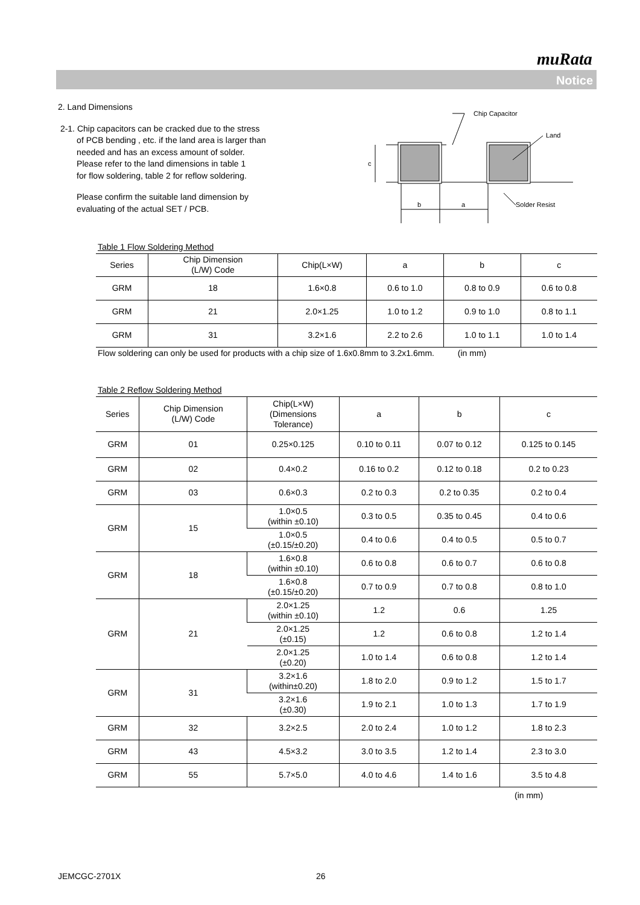muRata
Notice
2. Land Dimensions
2-1. Chip capacitors can be cracked due to the stress
of PCB bending , etc. if the land area is larger than
needed and has an excess amount of solder.
Please refer to the land dimensions in table 1
for flow soldering, table 2 for reflow soldering.
Please confirm the suitable land dimension by
evaluating of the actual SET / PCB.
Table 1 Flow Soldering Method
| Series | Chip Dimension (L/W) Code | Chip(L×W) | a | b | c |
| --- | --- | --- | --- | --- | --- |
| GRM | 18 | 1.6×0.8 | 0.6 to 1.0 | 0.8 to 0.9 | 0.6 to 0.8 |
| GRM | 21 | 2.0×1.25 | 1.0 to 1.2 | 0.9 to 1.0 | 0.8 to 1.1 |
| GRM | 31 | 3.2×1.6 | 2.2 to 2.6 | 1.0 to 1.1 | 1.0 to 1.4 |
Flow soldering can only be used for products with a chip size of 1.6x0.8mm to 3.2x1.6mm. (in mm)
Table 2 Reflow Soldering Method
| Series | Chip Dimension (L/W) Code | Chip(L×W) (Dimensions Tolerance) | a | b | c |
| --- | --- | --- | --- | --- | --- |
| GRM | 01 | 0.25×0.125 | 0.10 to 0.11 | 0.07 to 0.12 | 0.125 to 0.145 |
| GRM | 02 | 0.4×0.2 | 0.16 to 0.2 | 0.12 to 0.18 | 0.2 to 0.23 |
| GRM | 03 | 0.6×0.3 | 0.2 to 0.3 | 0.2 to 0.35 | 0.2 to 0.4 |
| GRM | 15 | 1.0×0.5 (within ±0.10) | 0.3 to 0.5 | 0.35 to 0.45 | 0.4 to 0.6 |
| | | 1.0×0.5 (±0.15/±0.20) | 0.4 to 0.6 | 0.4 to 0.5 | 0.5 to 0.7 |
| GRM | 18 | 1.6×0.8 (within ±0.10) | 0.6 to 0.8 | 0.6 to 0.7 | 0.6 to 0.8 |
| | | 1.6×0.8 (±0.15/±0.20) | 0.7 to 0.9 | 0.7 to 0.8 | 0.8 to 1.0 |
| GRM | 21 | 2.0×1.25 (within ±0.10) | 1.2 | 0.6 | 1.25 |
| | | 2.0×1.25 (±0.15) | 1.2 | 0.6 to 0.8 | 1.2 to 1.4 |
| | | 2.0×1.25 (±0.20) | 1.0 to 1.4 | 0.6 to 0.8 | 1.2 to 1.4 |
| GRM | 31 | 3.2×1.6 (within±0.20) | 1.8 to 2.0 | 0.9 to 1.2 | 1.5 to 1.7 |
| | | 3.2×1.6 (±0.30) | 1.9 to 2.1 | 1.0 to 1.3 | 1.7 to 1.9 |
| GRM | 32 | 3.2×2.5 | 2.0 to 2.4 | 1.0 to 1.2 | 1.8 to 2.3 |
| GRM | 43 | 4.5×3.2 | 3.0 to 3.5 | 1.2 to 1.4 | 2.3 to 3.0 |
| GRM | 55 | 5.7×5.0 | 4.0 to 4.6 | 1.4 to 1.6 | 3.5 to 4.8 |
(in mm)
Chip Capacitor
Land
b
a
Solder Resist
c
JEMCGC-2701X 26